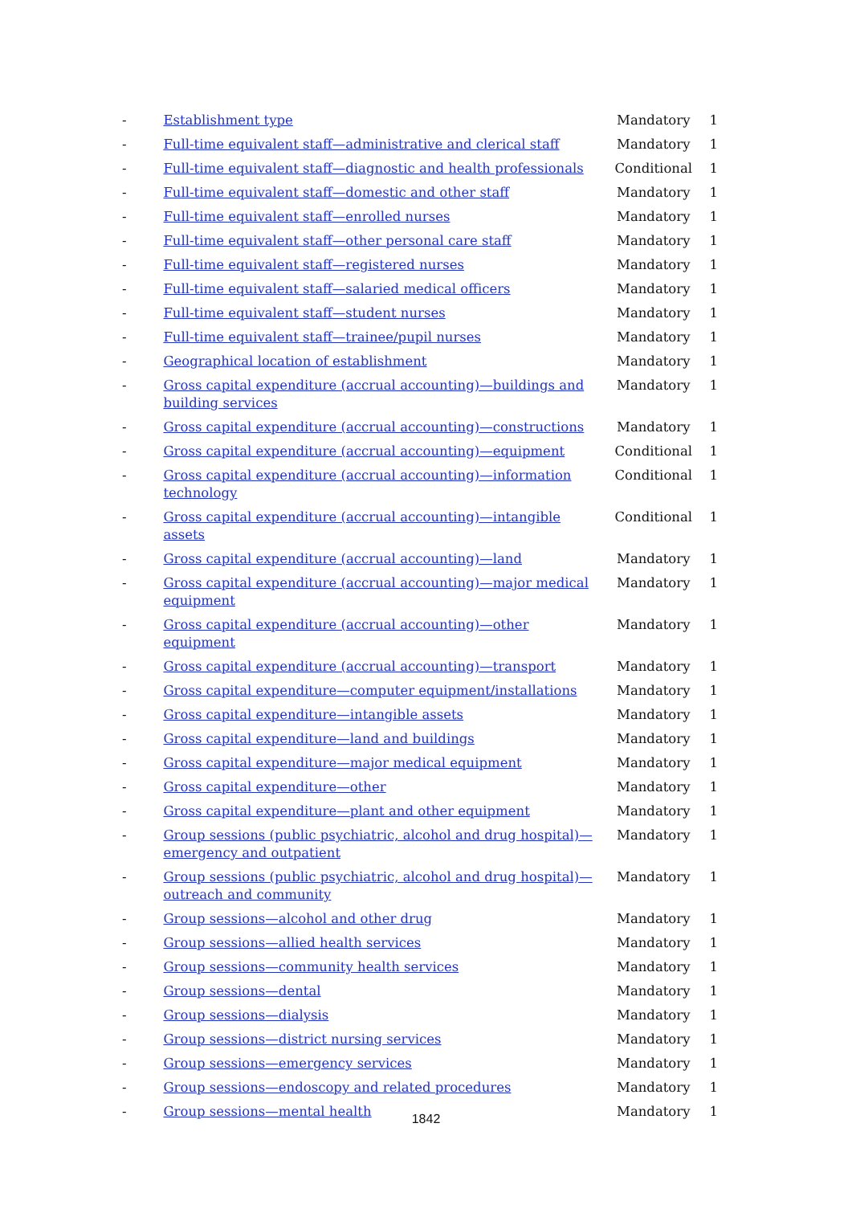| - | Establishment type | Mandatory | 1 |
| - | Full-time equivalent staff—administrative and clerical staff | Mandatory | 1 |
| - | Full-time equivalent staff—diagnostic and health professionals | Conditional | 1 |
| - | Full-time equivalent staff—domestic and other staff | Mandatory | 1 |
| - | Full-time equivalent staff—enrolled nurses | Mandatory | 1 |
| - | Full-time equivalent staff—other personal care staff | Mandatory | 1 |
| - | Full-time equivalent staff—registered nurses | Mandatory | 1 |
| - | Full-time equivalent staff—salaried medical officers | Mandatory | 1 |
| - | Full-time equivalent staff—student nurses | Mandatory | 1 |
| - | Full-time equivalent staff—trainee/pupil nurses | Mandatory | 1 |
| - | Geographical location of establishment | Mandatory | 1 |
| - | Gross capital expenditure (accrual accounting)—buildings and building services | Mandatory | 1 |
| - | Gross capital expenditure (accrual accounting)—constructions | Mandatory | 1 |
| - | Gross capital expenditure (accrual accounting)—equipment | Conditional | 1 |
| - | Gross capital expenditure (accrual accounting)—information technology | Conditional | 1 |
| - | Gross capital expenditure (accrual accounting)—intangible assets | Conditional | 1 |
| - | Gross capital expenditure (accrual accounting)—land | Mandatory | 1 |
| - | Gross capital expenditure (accrual accounting)—major medical equipment | Mandatory | 1 |
| - | Gross capital expenditure (accrual accounting)—other equipment | Mandatory | 1 |
| - | Gross capital expenditure (accrual accounting)—transport | Mandatory | 1 |
| - | Gross capital expenditure—computer equipment/installations | Mandatory | 1 |
| - | Gross capital expenditure—intangible assets | Mandatory | 1 |
| - | Gross capital expenditure—land and buildings | Mandatory | 1 |
| - | Gross capital expenditure—major medical equipment | Mandatory | 1 |
| - | Gross capital expenditure—other | Mandatory | 1 |
| - | Gross capital expenditure—plant and other equipment | Mandatory | 1 |
| - | Group sessions (public psychiatric, alcohol and drug hospital)—emergency and outpatient | Mandatory | 1 |
| - | Group sessions (public psychiatric, alcohol and drug hospital)—outreach and community | Mandatory | 1 |
| - | Group sessions—alcohol and other drug | Mandatory | 1 |
| - | Group sessions—allied health services | Mandatory | 1 |
| - | Group sessions—community health services | Mandatory | 1 |
| - | Group sessions—dental | Mandatory | 1 |
| - | Group sessions—dialysis | Mandatory | 1 |
| - | Group sessions—district nursing services | Mandatory | 1 |
| - | Group sessions—emergency services | Mandatory | 1 |
| - | Group sessions—endoscopy and related procedures | Mandatory | 1 |
| - | Group sessions—mental health | Mandatory | 1 |
1842